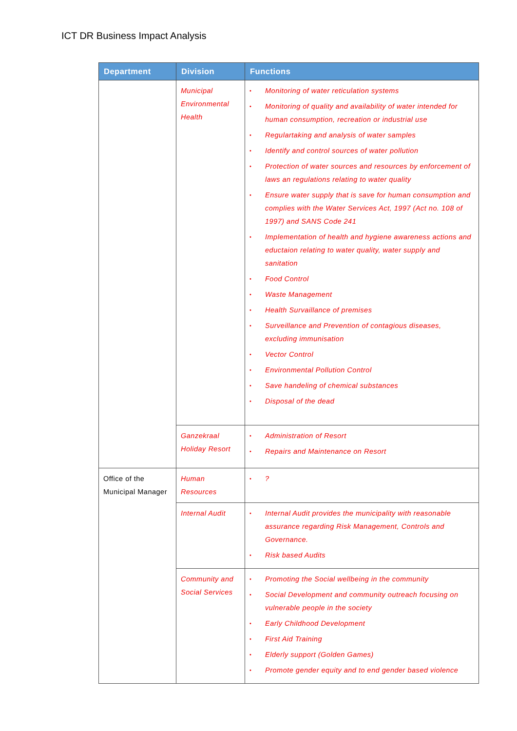ICT DR Business Impact Analysis
| Department | Division | Functions |
| --- | --- | --- |
| | Municipal Environmental Health | • Monitoring of water reticulation systems • Monitoring of quality and availability of water intended for human consumption, recreation or industrial use • Regulartaking and analysis of water samples • Identify and control sources of water pollution • Protection of water sources and resources by enforcement of laws an regulations relating to water quality • Ensure water supply that is save for human consumption and complies with the Water Services Act, 1997 (Act no. 108 of 1997) and SANS Code 241 • Implementation of health and hygiene awareness actions and eductaion relating to water quality, water supply and sanitation • Food Control • Waste Management • Health Survaillance of premises • Surveillance and Prevention of contagious diseases, excluding immunisation • Vector Control • Environmental Pollution Control • Save handeling of chemical substances • Disposal of the dead |
| | Ganzekraal Holiday Resort | • Administration of Resort • Repairs and Maintenance on Resort |
| Office of the Municipal Manager | Human Resources | • ? |
| | Internal Audit | • Internal Audit provides the municipality with reasonable assurance regarding Risk Management, Controls and Governance. • Risk based Audits |
| | Community and Social Services | • Promoting the Social wellbeing in the community • Social Development and community outreach focusing on vulnerable people in the society • Early Childhood Development • First Aid Training • Elderly support (Golden Games) • Promote gender equity and to end gender based violence |